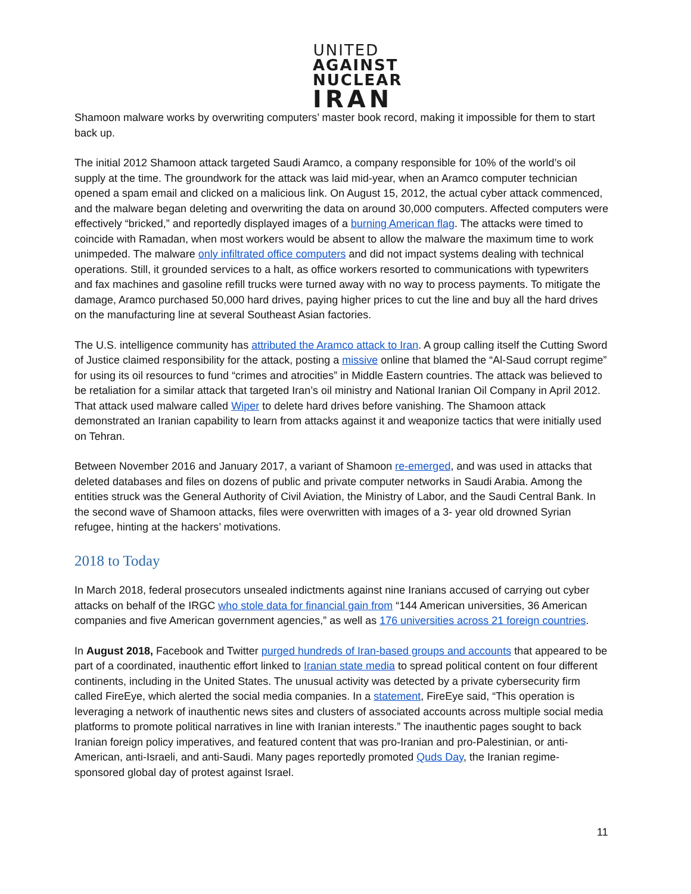UNITED
AGAINST
NUCLEAR
IRAN
Shamoon malware works by overwriting computers’ master book record, making it impossible for them to start back up.
The initial 2012 Shamoon attack targeted Saudi Aramco, a company responsible for 10% of the world’s oil supply at the time. The groundwork for the attack was laid mid-year, when an Aramco computer technician opened a spam email and clicked on a malicious link. On August 15, 2012, the actual cyber attack commenced, and the malware began deleting and overwriting the data on around 30,000 computers. Affected computers were effectively “bricked,” and reportedly displayed images of a burning American flag. The attacks were timed to coincide with Ramadan, when most workers would be absent to allow the malware the maximum time to work unimpeded. The malware only infiltrated office computers and did not impact systems dealing with technical operations. Still, it grounded services to a halt, as office workers resorted to communications with typewriters and fax machines and gasoline refill trucks were turned away with no way to process payments. To mitigate the damage, Aramco purchased 50,000 hard drives, paying higher prices to cut the line and buy all the hard drives on the manufacturing line at several Southeast Asian factories.
The U.S. intelligence community has attributed the Aramco attack to Iran. A group calling itself the Cutting Sword of Justice claimed responsibility for the attack, posting a missive online that blamed the “Al-Saud corrupt regime” for using its oil resources to fund “crimes and atrocities” in Middle Eastern countries. The attack was believed to be retaliation for a similar attack that targeted Iran’s oil ministry and National Iranian Oil Company in April 2012. That attack used malware called Wiper to delete hard drives before vanishing. The Shamoon attack demonstrated an Iranian capability to learn from attacks against it and weaponize tactics that were initially used on Tehran.
Between November 2016 and January 2017, a variant of Shamoon re-emerged, and was used in attacks that deleted databases and files on dozens of public and private computer networks in Saudi Arabia. Among the entities struck was the General Authority of Civil Aviation, the Ministry of Labor, and the Saudi Central Bank. In the second wave of Shamoon attacks, files were overwritten with images of a 3- year old drowned Syrian refugee, hinting at the hackers’ motivations.
2018 to Today
In March 2018, federal prosecutors unsealed indictments against nine Iranians accused of carrying out cyber attacks on behalf of the IRGC who stole data for financial gain from “144 American universities, 36 American companies and five American government agencies,” as well as 176 universities across 21 foreign countries.
In August 2018, Facebook and Twitter purged hundreds of Iran-based groups and accounts that appeared to be part of a coordinated, inauthentic effort linked to Iranian state media to spread political content on four different continents, including in the United States. The unusual activity was detected by a private cybersecurity firm called FireEye, which alerted the social media companies. In a statement, FireEye said, “This operation is leveraging a network of inauthentic news sites and clusters of associated accounts across multiple social media platforms to promote political narratives in line with Iranian interests.” The inauthentic pages sought to back Iranian foreign policy imperatives, and featured content that was pro-Iranian and pro-Palestinian, or anti-American, anti-Israeli, and anti-Saudi. Many pages reportedly promoted Quds Day, the Iranian regime-sponsored global day of protest against Israel.
11